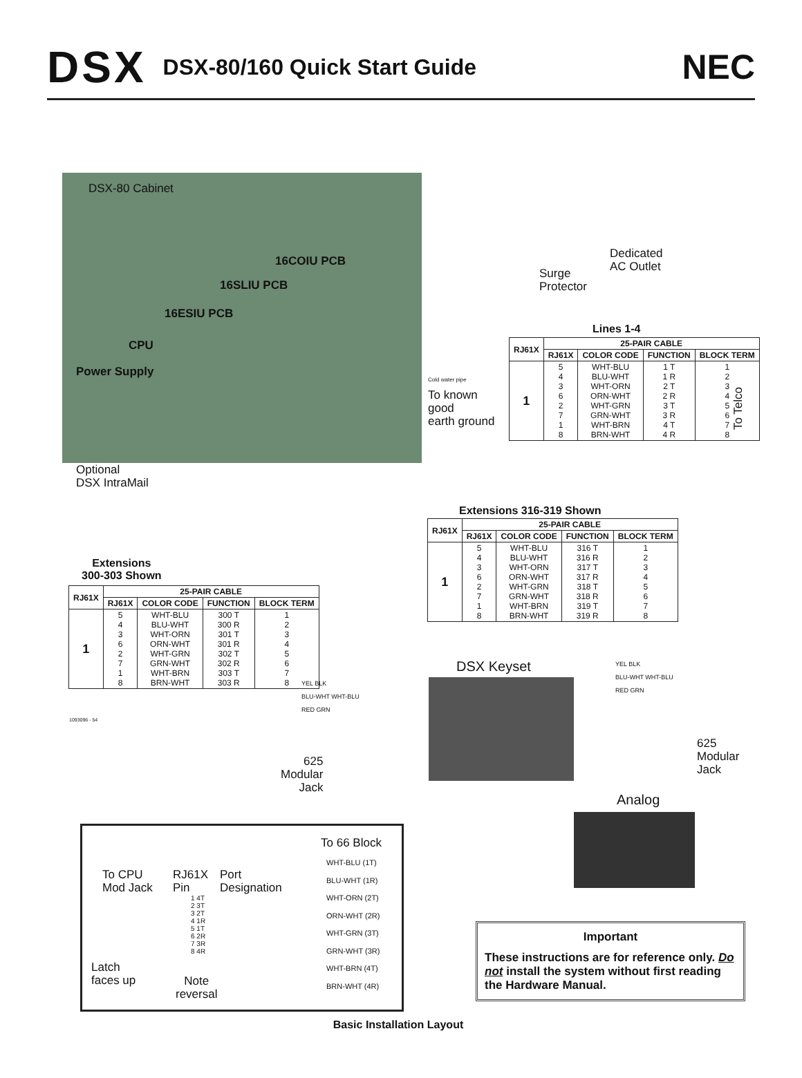DSX
DSX-80/160 Quick Start Guide
NEC
DSX-80 Cabinet
16COIU PCB
16SLIU PCB
16ESIU PCB
CPU
Power Supply
Optional
DSX IntraMail
Dedicated
AC Outlet
Surge
Protector
Cold water pipe
To known
good
earth ground
Lines 1-4
| RJ61X | 25-PAIR CABLE | | | |
| --- | --- | --- | --- | --- |
| | RJ61X | COLOR CODE | FUNCTION | BLOCK TERM |
| 1 | 5 4 3 6 2 7 1 8 | WHT-BLU BLU-WHT WHT-ORN ORN-WHT WHT-GRN GRN-WHT WHT-BRN BRN-WHT | 1 T 1 R 2 T 2 R 3 T 3 R 4 T 4 R | 1 2 3 4 5 6 7 8 |
To Telco
Extensions 316-319 Shown
| RJ61X | 25-PAIR CABLE | | | |
| --- | --- | --- | --- | --- |
| | RJ61X | COLOR CODE | FUNCTION | BLOCK TERM |
| 1 | 5 4 3 6 2 7 1 8 | WHT-BLU BLU-WHT WHT-ORN ORN-WHT WHT-GRN GRN-WHT WHT-BRN BRN-WHT | 316 T 316 R 317 T 317 R 318 T 318 R 319 T 319 R | 1 2 3 4 5 6 7 8 |
Extensions
300-303 Shown
| RJ61X | 25-PAIR CABLE | | | |
| --- | --- | --- | --- | --- |
| | RJ61X | COLOR CODE | FUNCTION | BLOCK TERM |
| 1 | 5 4 3 6 2 7 1 8 | WHT-BLU BLU-WHT WHT-ORN ORN-WHT WHT-GRN GRN-WHT WHT-BRN BRN-WHT | 300 T 300 R 301 T 301 R 302 T 302 R 303 T 303 R | 1 2 3 4 5 6 7 8 |
1093096 - 54
YEL BLK
BLU-WHT WHT-BLU
RED GRN
YEL BLK
BLU-WHT WHT-BLU
RED GRN
DSX Keyset
625
Modular
Jack
625
Modular
Jack
Analog
To 66 Block
To CPU
Mod Jack
RJ61X
Pin
Port
Designation
1 4T
2 3T
3 2T
4 1R
5 1T
6 2R
7 3R
8 4R
WHT-BLU (1T)
BLU-WHT (1R)
WHT-ORN (2T)
ORN-WHT (2R)
WHT-GRN (3T)
GRN-WHT (3R)
WHT-BRN (4T)
BRN-WHT (4R)
Latch
faces up
Note
reversal
Important
These instructions are for reference only. Do not install the system without first reading the Hardware Manual.
Basic Installation Layout